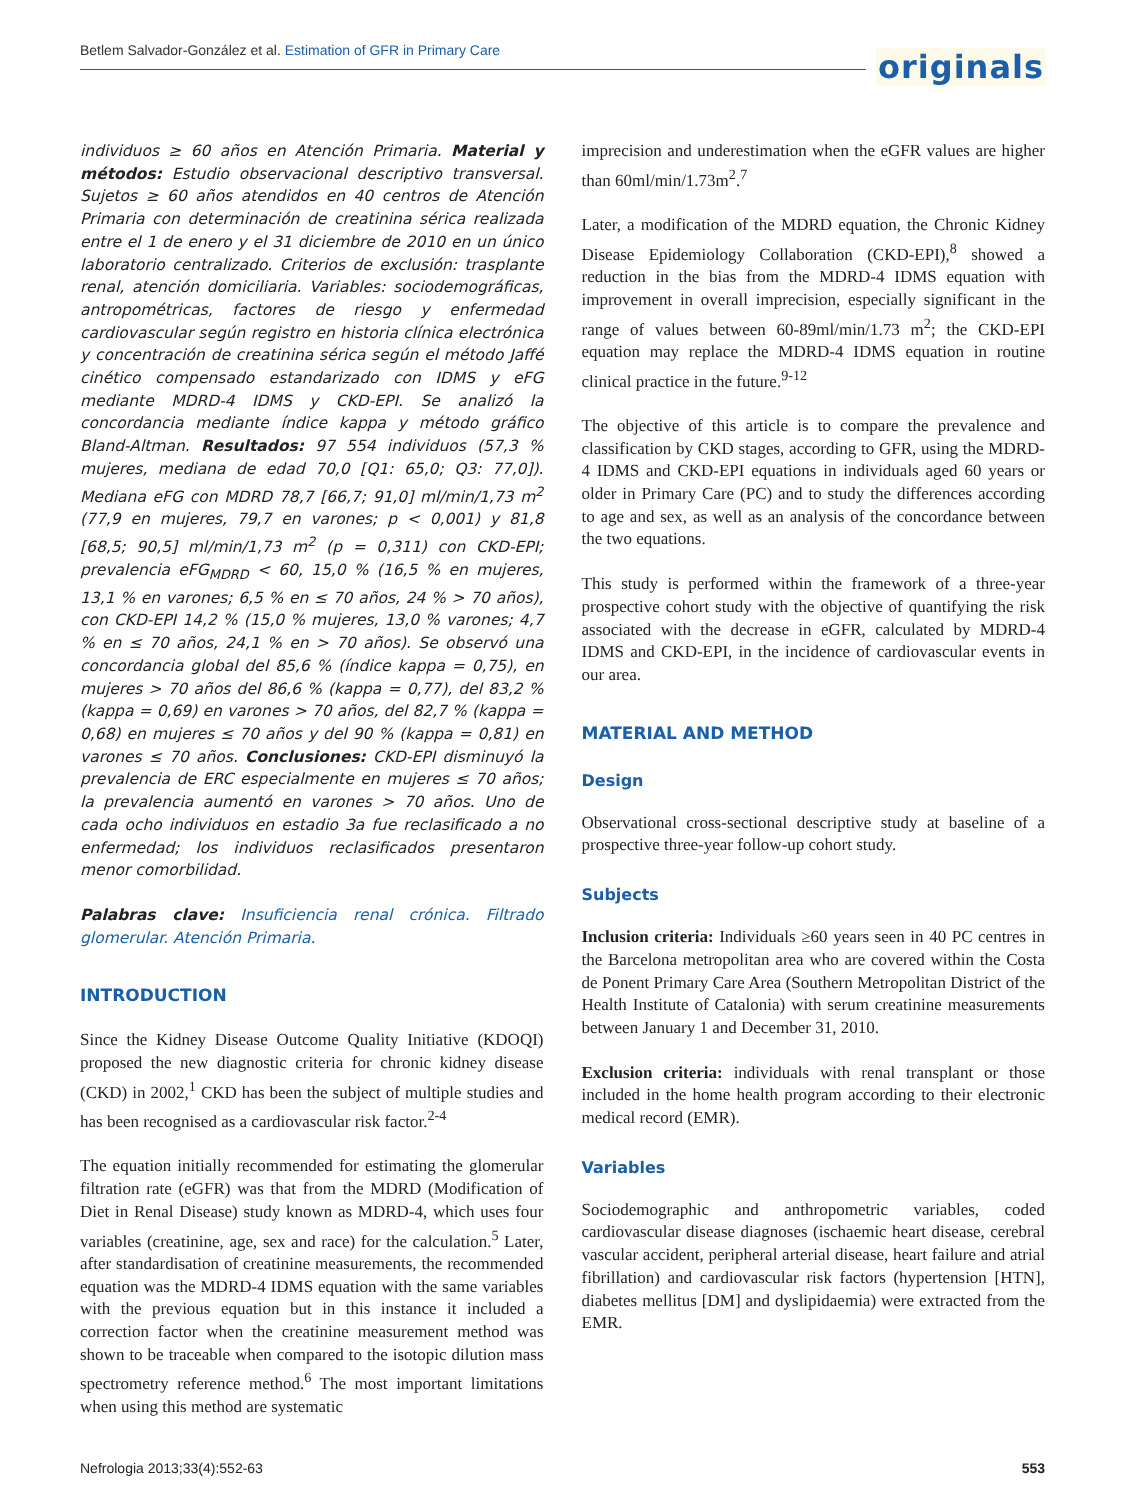Betlem Salvador-González et al. Estimation of GFR in Primary Care
originals
individuos ≥ 60 años en Atención Primaria. Material y métodos: Estudio observacional descriptivo transversal. Sujetos ≥ 60 años atendidos en 40 centros de Atención Primaria con determinación de creatinina sérica realizada entre el 1 de enero y el 31 diciembre de 2010 en un único laboratorio centralizado. Criterios de exclusión: trasplante renal, atención domiciliaria. Variables: sociodemográficas, antropométricas, factores de riesgo y enfermedad cardiovascular según registro en historia clínica electrónica y concentración de creatinina sérica según el método Jaffé cinético compensado estandarizado con IDMS y eFG mediante MDRD-4 IDMS y CKD-EPI. Se analizó la concordancia mediante índice kappa y método gráfico Bland-Altman. Resultados: 97 554 individuos (57,3 % mujeres, mediana de edad 70,0 [Q1: 65,0; Q3: 77,0]). Mediana eFG con MDRD 78,7 [66,7; 91,0] ml/min/1,73 m<sup>2</sup> (77,9 en mujeres, 79,7 en varones; p < 0,001) y 81,8 [68,5; 90,5] ml/min/1,73 m<sup>2</sup> (p = 0,311) con CKD-EPI; prevalencia eFG<sub>MDRD</sub> < 60, 15,0 % (16,5 % en mujeres, 13,1 % en varones; 6,5 % en ≤ 70 años, 24 % > 70 años), con CKD-EPI 14,2 % (15,0 % mujeres, 13,0 % varones; 4,7 % en ≤ 70 años, 24,1 % en > 70 años). Se observó una concordancia global del 85,6 % (índice kappa = 0,75), en mujeres > 70 años del 86,6 % (kappa = 0,77), del 83,2 % (kappa = 0,69) en varones > 70 años, del 82,7 % (kappa = 0,68) en mujeres ≤ 70 años y del 90 % (kappa = 0,81) en varones ≤ 70 años. Conclusiones: CKD-EPI disminuyó la prevalencia de ERC especialmente en mujeres ≤ 70 años; la prevalencia aumentó en varones > 70 años. Uno de cada ocho individuos en estadio 3a fue reclasificado a no enfermedad; los individuos reclasificados presentaron menor comorbilidad.
Palabras clave: Insuficiencia renal crónica. Filtrado glomerular. Atención Primaria.
INTRODUCTION
Since the Kidney Disease Outcome Quality Initiative (KDOQI) proposed the new diagnostic criteria for chronic kidney disease (CKD) in 2002,<sup>1</sup> CKD has been the subject of multiple studies and has been recognised as a cardiovascular risk factor.<sup>2-4</sup>
The equation initially recommended for estimating the glomerular filtration rate (eGFR) was that from the MDRD (Modification of Diet in Renal Disease) study known as MDRD-4, which uses four variables (creatinine, age, sex and race) for the calculation.<sup>5</sup> Later, after standardisation of creatinine measurements, the recommended equation was the MDRD-4 IDMS equation with the same variables with the previous equation but in this instance it included a correction factor when the creatinine measurement method was shown to be traceable when compared to the isotopic dilution mass spectrometry reference method.<sup>6</sup> The most important limitations when using this method are systematic
imprecision and underestimation when the eGFR values are higher than 60ml/min/1.73m<sup>2</sup>.<sup>7</sup>
Later, a modification of the MDRD equation, the Chronic Kidney Disease Epidemiology Collaboration (CKD-EPI),<sup>8</sup> showed a reduction in the bias from the MDRD-4 IDMS equation with improvement in overall imprecision, especially significant in the range of values between 60-89ml/min/1.73 m<sup>2</sup>; the CKD-EPI equation may replace the MDRD-4 IDMS equation in routine clinical practice in the future.<sup>9-12</sup>
The objective of this article is to compare the prevalence and classification by CKD stages, according to GFR, using the MDRD-4 IDMS and CKD-EPI equations in individuals aged 60 years or older in Primary Care (PC) and to study the differences according to age and sex, as well as an analysis of the concordance between the two equations.
This study is performed within the framework of a three-year prospective cohort study with the objective of quantifying the risk associated with the decrease in eGFR, calculated by MDRD-4 IDMS and CKD-EPI, in the incidence of cardiovascular events in our area.
MATERIAL AND METHOD
Design
Observational cross-sectional descriptive study at baseline of a prospective three-year follow-up cohort study.
Subjects
Inclusion criteria: Individuals ≥60 years seen in 40 PC centres in the Barcelona metropolitan area who are covered within the Costa de Ponent Primary Care Area (Southern Metropolitan District of the Health Institute of Catalonia) with serum creatinine measurements between January 1 and December 31, 2010.
Exclusion criteria: individuals with renal transplant or those included in the home health program according to their electronic medical record (EMR).
Variables
Sociodemographic and anthropometric variables, coded cardiovascular disease diagnoses (ischaemic heart disease, cerebral vascular accident, peripheral arterial disease, heart failure and atrial fibrillation) and cardiovascular risk factors (hypertension [HTN], diabetes mellitus [DM] and dyslipidaemia) were extracted from the EMR.
Nefrologia 2013;33(4):552-63 553